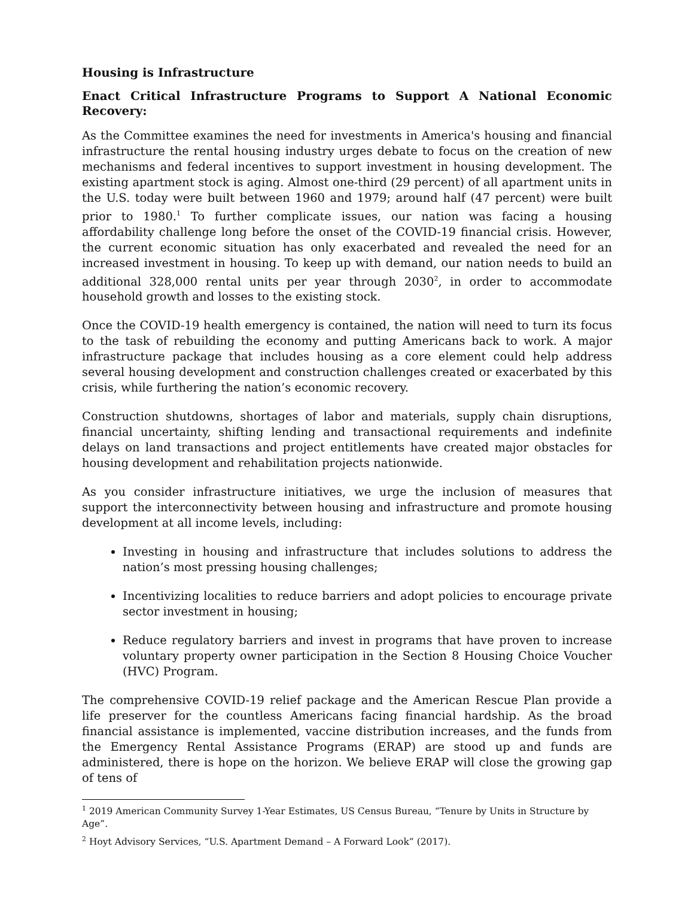Housing is Infrastructure
Enact Critical Infrastructure Programs to Support A National Economic Recovery:
As the Committee examines the need for investments in America's housing and financial infrastructure the rental housing industry urges debate to focus on the creation of new mechanisms and federal incentives to support investment in housing development. The existing apartment stock is aging. Almost one-third (29 percent) of all apartment units in the U.S. today were built between 1960 and 1979; around half (47 percent) were built prior to 1980.<sup>1</sup> To further complicate issues, our nation was facing a housing affordability challenge long before the onset of the COVID-19 financial crisis. However, the current economic situation has only exacerbated and revealed the need for an increased investment in housing. To keep up with demand, our nation needs to build an additional 328,000 rental units per year through 2030<sup>2</sup>, in order to accommodate household growth and losses to the existing stock.
Once the COVID-19 health emergency is contained, the nation will need to turn its focus to the task of rebuilding the economy and putting Americans back to work. A major infrastructure package that includes housing as a core element could help address several housing development and construction challenges created or exacerbated by this crisis, while furthering the nation’s economic recovery.
Construction shutdowns, shortages of labor and materials, supply chain disruptions, financial uncertainty, shifting lending and transactional requirements and indefinite delays on land transactions and project entitlements have created major obstacles for housing development and rehabilitation projects nationwide.
As you consider infrastructure initiatives, we urge the inclusion of measures that support the interconnectivity between housing and infrastructure and promote housing development at all income levels, including:
Investing in housing and infrastructure that includes solutions to address the nation’s most pressing housing challenges;
Incentivizing localities to reduce barriers and adopt policies to encourage private sector investment in housing;
Reduce regulatory barriers and invest in programs that have proven to increase voluntary property owner participation in the Section 8 Housing Choice Voucher (HVC) Program.
The comprehensive COVID-19 relief package and the American Rescue Plan provide a life preserver for the countless Americans facing financial hardship. As the broad financial assistance is implemented, vaccine distribution increases, and the funds from the Emergency Rental Assistance Programs (ERAP) are stood up and funds are administered, there is hope on the horizon. We believe ERAP will close the growing gap of tens of
<sup>1</sup> 2019 American Community Survey 1-Year Estimates, US Census Bureau, “Tenure by Units in Structure by Age”.
<sup>2</sup> Hoyt Advisory Services, “U.S. Apartment Demand – A Forward Look” (2017).